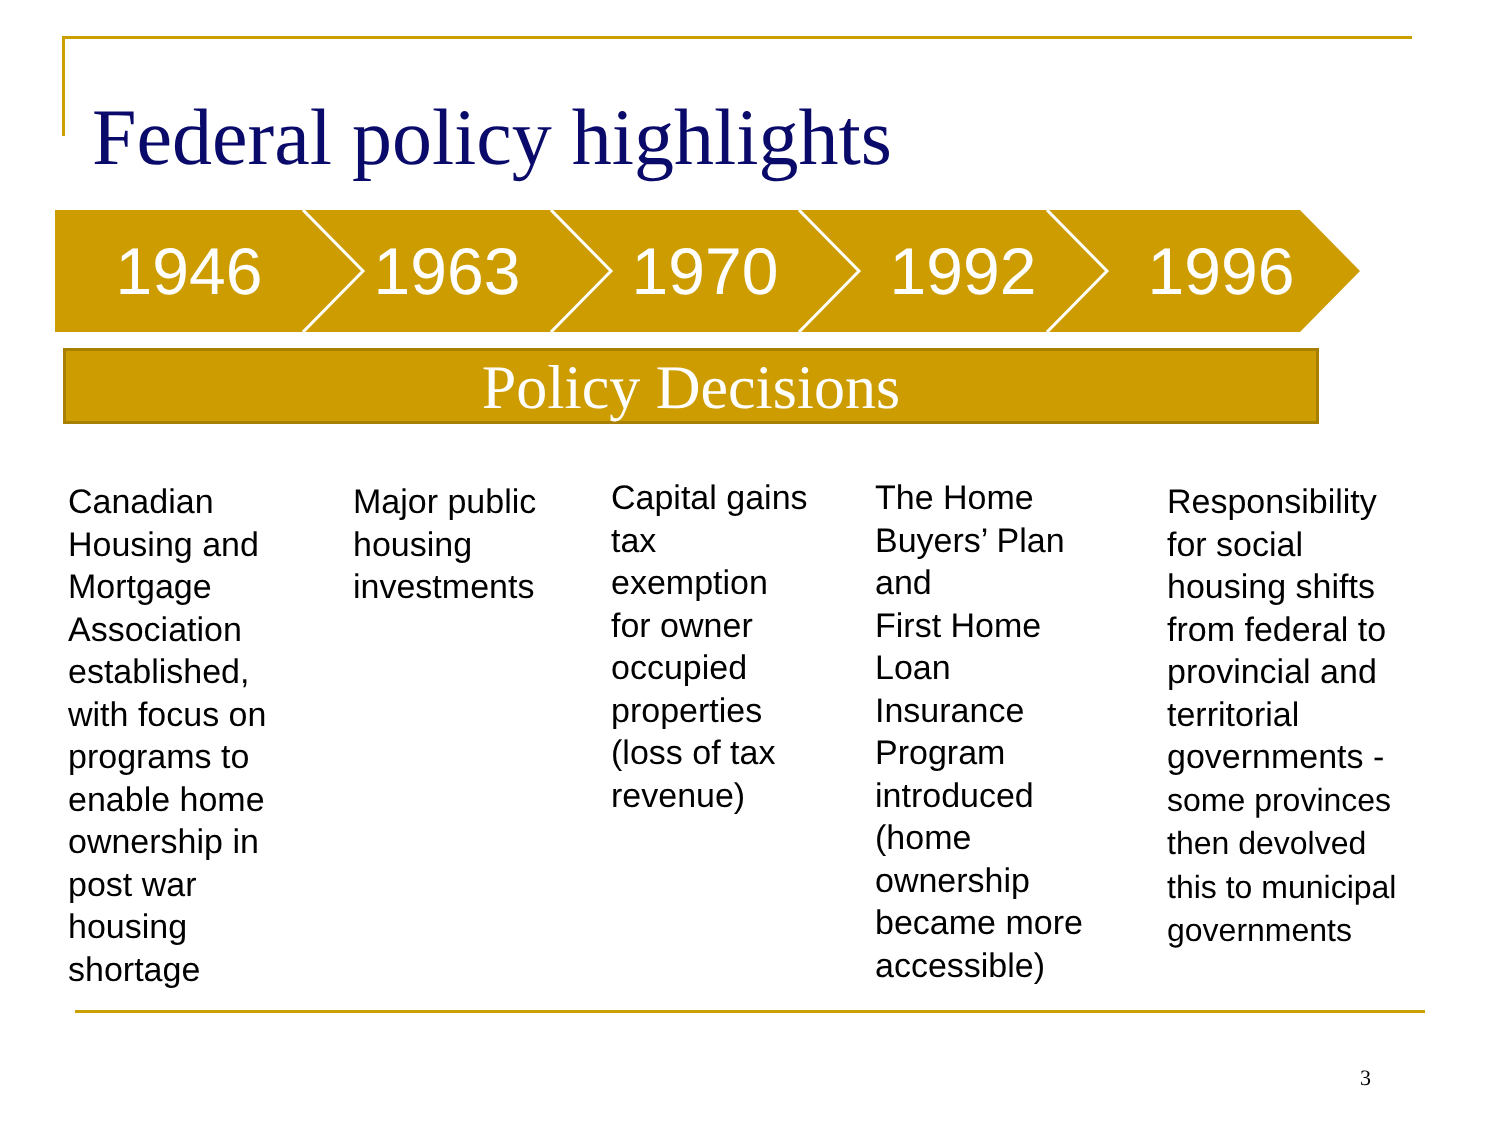Federal policy highlights
1946 1963 1970 1992 1996
Policy Decisions
Canadian
Housing and
Mortgage
Association
established,
with focus on
programs to
enable home
ownership in
post war
housing
shortage
Major public
housing
investments
Capital gains
tax
exemption
for owner
occupied
properties
(loss of tax
revenue)
The Home
Buyers’ Plan
and
First Home
Loan
Insurance
Program
introduced
(home
ownership
became more
accessible)
Responsibility
for social
housing shifts
from federal to
provincial and
territorial
governments -
some provinces
then devolved
this to municipal
governments
3